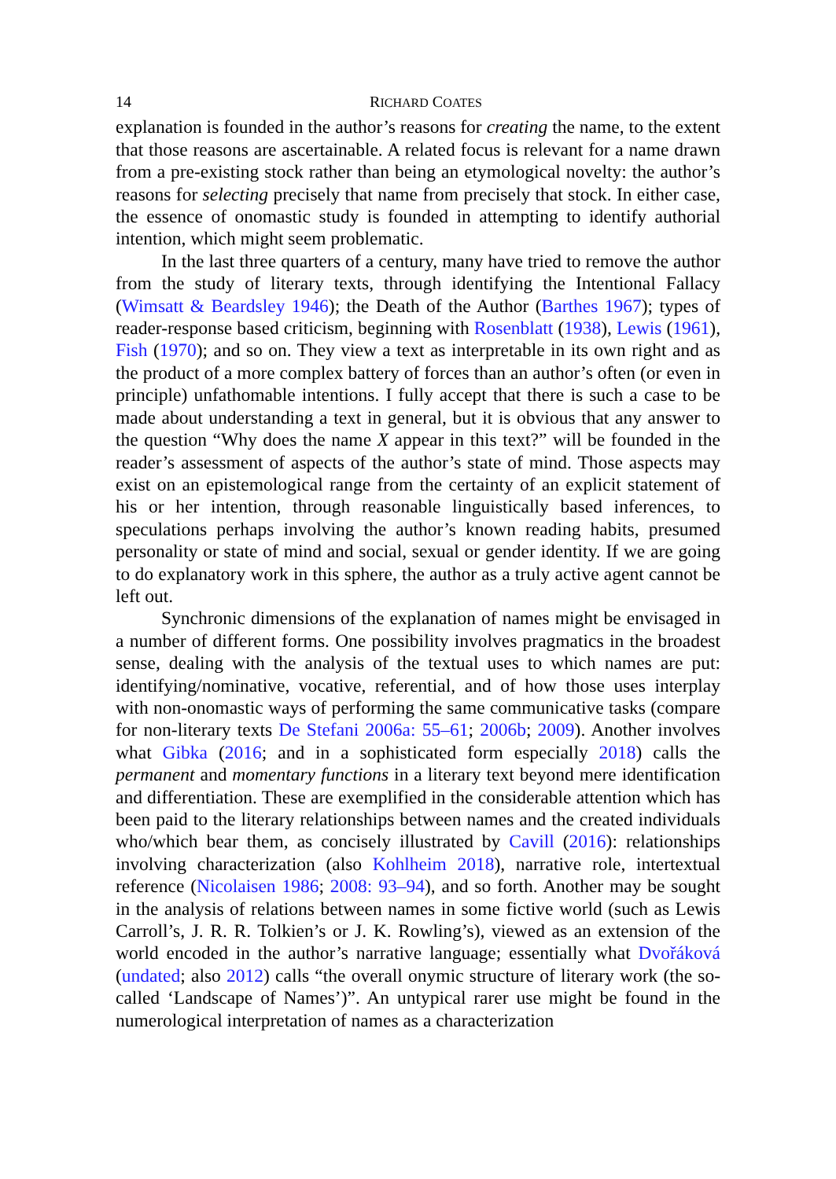14 RICHARD COATES
explanation is founded in the author’s reasons for creating the name, to the extent that those reasons are ascertainable. A related focus is relevant for a name drawn from a pre-existing stock rather than being an etymological novelty: the author’s reasons for selecting precisely that name from precisely that stock. In either case, the essence of onomastic study is founded in attempting to identify authorial intention, which might seem problematic.
In the last three quarters of a century, many have tried to remove the author from the study of literary texts, through identifying the Intentional Fallacy (Wimsatt & Beardsley 1946); the Death of the Author (Barthes 1967); types of reader-response based criticism, beginning with Rosenblatt (1938), Lewis (1961), Fish (1970); and so on. They view a text as interpretable in its own right and as the product of a more complex battery of forces than an author’s often (or even in principle) unfathomable intentions. I fully accept that there is such a case to be made about understanding a text in general, but it is obvious that any answer to the question “Why does the name X appear in this text?” will be founded in the reader’s assessment of aspects of the author’s state of mind. Those aspects may exist on an epistemological range from the certainty of an explicit statement of his or her intention, through reasonable linguistically based inferences, to speculations perhaps involving the author’s known reading habits, presumed personality or state of mind and social, sexual or gender identity. If we are going to do explanatory work in this sphere, the author as a truly active agent cannot be left out.
Synchronic dimensions of the explanation of names might be envisaged in a number of different forms. One possibility involves pragmatics in the broadest sense, dealing with the analysis of the textual uses to which names are put: identifying/nominative, vocative, referential, and of how those uses interplay with non-onomastic ways of performing the same communicative tasks (compare for non-literary texts De Stefani 2006a: 55–61; 2006b; 2009). Another involves what Gibka (2016; and in a sophisticated form especially 2018) calls the permanent and momentary functions in a literary text beyond mere identification and differentiation. These are exemplified in the considerable attention which has been paid to the literary relationships between names and the created individuals who/which bear them, as concisely illustrated by Cavill (2016): relationships involving characterization (also Kohlheim 2018), narrative role, intertextual reference (Nicolaisen 1986; 2008: 93–94), and so forth. Another may be sought in the analysis of relations between names in some fictive world (such as Lewis Carroll’s, J. R. R. Tolkien’s or J. K. Rowling’s), viewed as an extension of the world encoded in the author’s narrative language; essentially what Dvořáková (undated; also 2012) calls “the overall onymic structure of literary work (the so-called ‘Landscape of Names’)”. An untypical rarer use might be found in the numerological interpretation of names as a characterization